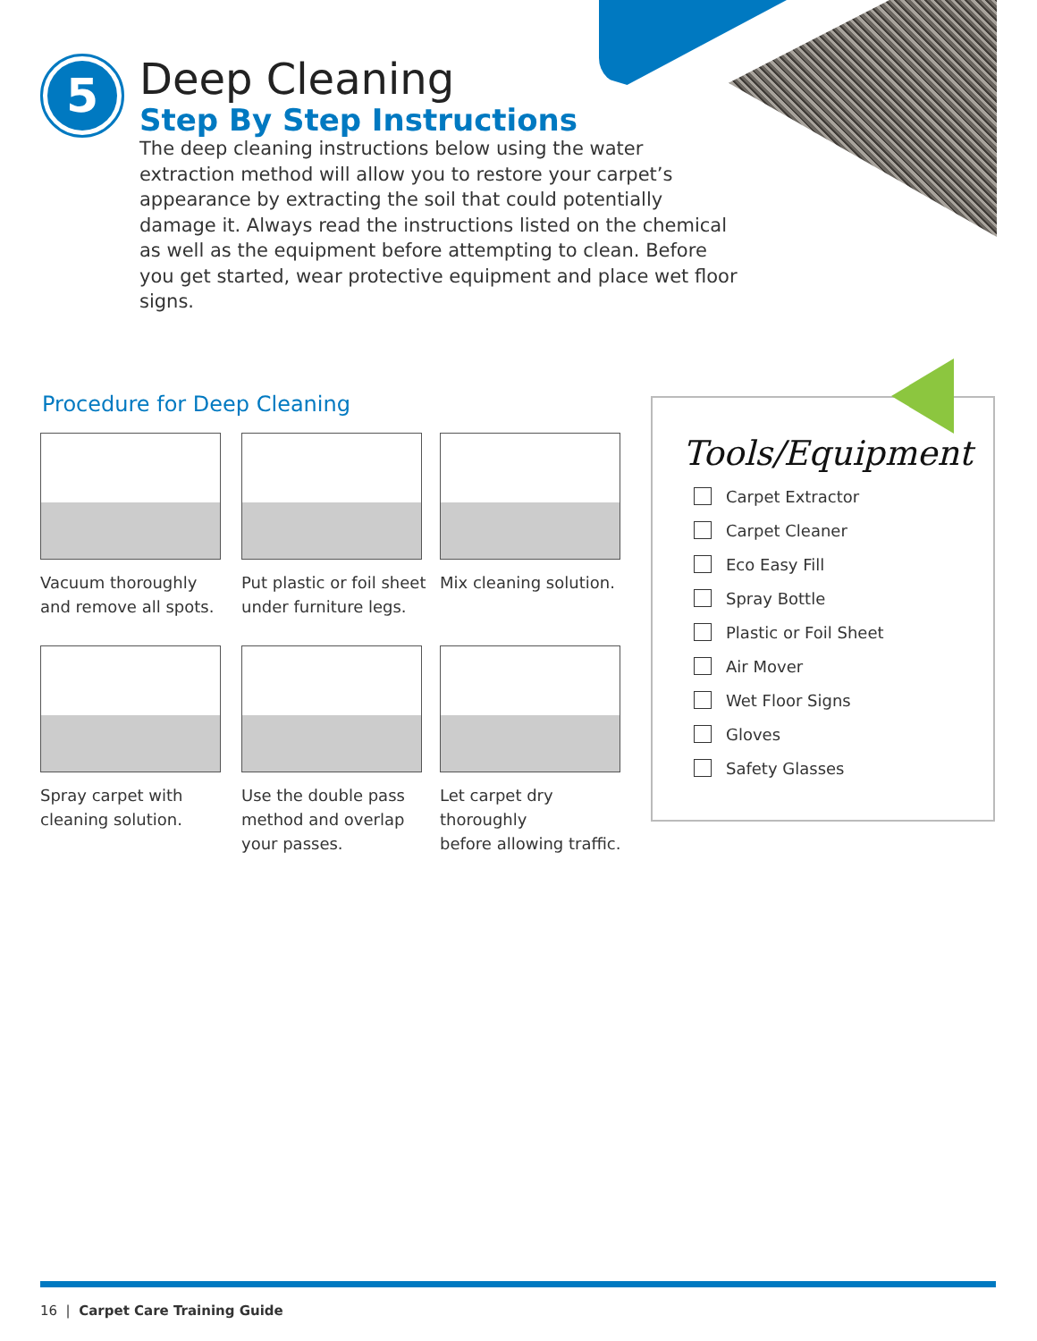5
Deep Cleaning
Step By Step Instructions
The deep cleaning instructions below using the water extraction method will allow you to restore your carpet’s appearance by extracting the soil that could potentially damage it. Always read the instructions listed on the chemical as well as the equipment before attempting to clean. Before you get started, wear protective equipment and place wet floor signs.
Procedure for Deep Cleaning
Vacuum thoroughly
and remove all spots.
Put plastic or foil sheet
under furniture legs.
Mix cleaning solution.
Spray carpet with
cleaning solution.
Use the double pass
method and overlap
your passes.
Let carpet dry thoroughly
before allowing traffic.
Tools/Equipment
Carpet Extractor
Carpet Cleaner
Eco Easy Fill
Spray Bottle
Plastic or Foil Sheet
Air Mover
Wet Floor Signs
Gloves
Safety Glasses
16 | Carpet Care Training Guide